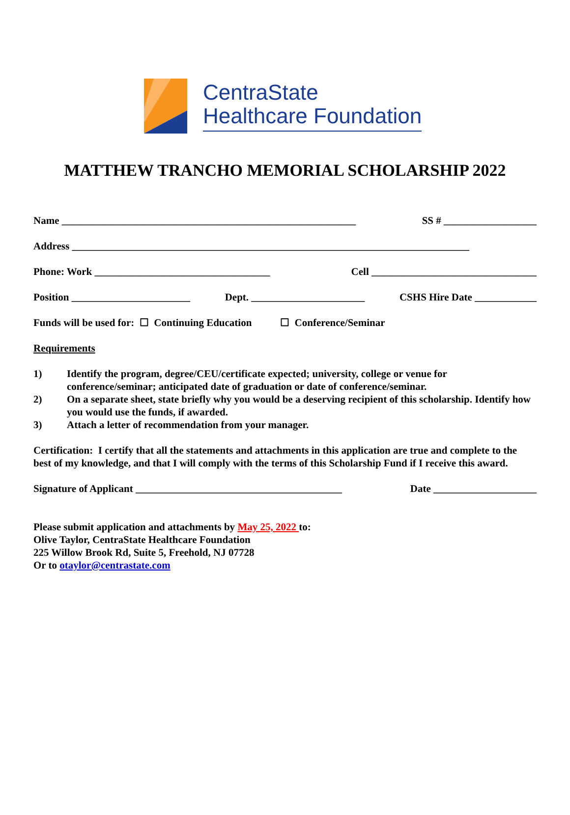CentraState
Healthcare Foundation
MATTHEW TRANCHO MEMORIAL SCHOLARSHIP 2022
Name _________________________________________________________ SS # __________________
Address _____________________________________________________________________________
Phone: Work __________________________________ Cell ________________________________
Position _______________________ Dept. ______________________ CSHS Hire Date ____________
Funds will be used for: ☐ Continuing Education ☐ Conference/Seminar
Requirements
1) Identify the program, degree/CEU/certificate expected; university, college or venue for conference/seminar; anticipated date of graduation or date of conference/seminar.
2) On a separate sheet, state briefly why you would be a deserving recipient of this scholarship. Identify how you would use the funds, if awarded.
3) Attach a letter of recommendation from your manager.
Certification: I certify that all the statements and attachments in this application are true and complete to the best of my knowledge, and that I will comply with the terms of this Scholarship Fund if I receive this award.
Signature of Applicant ________________________________________ Date ____________________
Please submit application and attachments by May 25, 2022 to:
Olive Taylor, CentraState Healthcare Foundation
225 Willow Brook Rd, Suite 5, Freehold, NJ 07728
Or to otaylor@centrastate.com